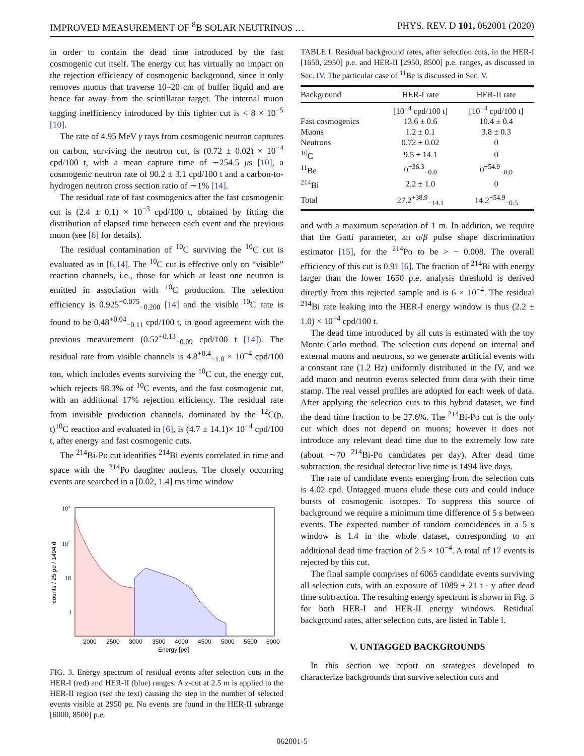IMPROVED MEASUREMENT OF <sup>8</sup>B SOLAR NEUTRINOS … PHYS. REV. D 101, 062001 (2020)
in order to contain the dead time introduced by the fast cosmogenic cut itself. The energy cut has virtually no impact on the rejection efficiency of cosmogenic background, since it only removes muons that traverse 10–20 cm of buffer liquid and are hence far away from the scintillator target. The internal muon tagging inefficiency introduced by this tighter cut is < 8 × 10<sup>−5</sup> [10].
The rate of 4.95 MeV γ rays from cosmogenic neutron captures on carbon, surviving the neutron cut, is (0.72 ± 0.02) × 10<sup>−4</sup> cpd/100 t, with a mean capture time of ∼254.5 μs [10], a cosmogenic neutron rate of 90.2 ± 3.1 cpd/100 t and a carbon-to-hydrogen neutron cross section ratio of ∼1% [14].
The residual rate of fast cosmogenics after the fast cosmogenic cut is (2.4 ± 0.1) × 10<sup>−3</sup> cpd/100 t, obtained by fitting the distribution of elapsed time between each event and the previous muon (see [6] for details).
The residual contamination of <sup>10</sup>C surviving the <sup>10</sup>C cut is evaluated as in [6,14]. The <sup>10</sup>C cut is effective only on “visible” reaction channels, i.e., those for which at least one neutron is emitted in association with <sup>10</sup>C production. The selection efficiency is 0.925<sup>+0.075</sup><sub>−0.200</sub> [14] and the visible <sup>10</sup>C rate is found to be 0.48<sup>+0.04</sup><sub>−0.11</sub> cpd/100 t, in good agreement with the previous measurement (0.52<sup>+0.13</sup><sub>−0.09</sub> cpd/100 t [14]). The residual rate from visible channels is 4.8<sup>+0.4</sup><sub>−1.0</sub> × 10<sup>−4</sup> cpd/100 ton, which includes events surviving the <sup>10</sup>C cut, the energy cut, which rejects 98.3% of <sup>10</sup>C events, and the fast cosmogenic cut, with an additional 17% rejection efficiency. The residual rate from invisible production channels, dominated by the <sup>12</sup>C(p, t)<sup>10</sup>C reaction and evaluated in [6], is (4.7 ± 14.1)× 10<sup>−4</sup> cpd/100 t, after energy and fast cosmogenic cuts.
The <sup>214</sup>Bi-Po cut identifies <sup>214</sup>Bi events correlated in time and space with the <sup>214</sup>Po daughter nucleus. The closely occurring events are searched in a [0.02, 1.4] ms time window
103
102
10
1
counts / 25 pe / 1494 d
2000
2500
3000
3500
4000
4500
5000
5500
6000
Energy [pe]
FIG. 3. Energy spectrum of residual events after selection cuts in the HER-I (red) and HER-II (blue) ranges. A z-cut at 2.5 m is applied to the HER-II region (see the text) causing the step in the number of selected events visible at 2950 pe. No events are found in the HER-II subrange [6000, 8500] p.e.
TABLE I. Residual background rates, after selection cuts, in the HER-I [1650, 2950] p.e. and HER-II [2950, 8500] p.e. ranges, as discussed in Sec. IV. The particular case of <sup>11</sup>Be is discussed in Sec. V.
| Background | HER-I rate | HER-II rate |
| --- | --- | --- |
| | [10<sup>−4</sup> cpd/100 t] | [10<sup>−4</sup> cpd/100 t] |
| Fast cosmogenics | 13.6 ± 0.6 | 10.4 ± 0.4 |
| Muons | 1.2 ± 0.1 | 3.8 ± 0.3 |
| Neutrons | 0.72 ± 0.02 | 0 |
| <sup>10</sup>C | 9.5 ± 14.1 | 0 |
| <sup>11</sup>Be | 0<sup>+36.3</sup><sub>−0.0</sub> | 0<sup>+54.9</sup><sub>−0.0</sub> |
| <sup>214</sup>Bi | 2.2 ± 1.0 | 0 |
| Total | 27.2<sup>+38.9</sup><sub>−14.1</sub> | 14.2<sup>+54.9</sup><sub>−0.5</sub> |
and with a maximum separation of 1 m. In addition, we require that the Gatti parameter, an α/β pulse shape discrimination estimator [15], for the <sup>214</sup>Po to be > − 0.008. The overall efficiency of this cut is 0.91 [6]. The fraction of <sup>214</sup>Bi with energy larger than the lower 1650 p.e. analysis threshold is derived directly from this rejected sample and is 6 × 10<sup>−4</sup>. The residual <sup>214</sup>Bi rate leaking into the HER-I energy window is thus (2.2 ± 1.0) × 10<sup>−4</sup> cpd/100 t.
The dead time introduced by all cuts is estimated with the toy Monte Carlo method. The selection cuts depend on internal and external muons and neutrons, so we generate artificial events with a constant rate (1.2 Hz) uniformly distributed in the IV, and we add muon and neutron events selected from data with their time stamp. The real vessel profiles are adopted for each week of data. After applying the selection cuts to this hybrid dataset, we find the dead time fraction to be 27.6%. The <sup>214</sup>Bi-Po cut is the only cut which does not depend on muons; however it does not introduce any relevant dead time due to the extremely low rate (about ∼70 <sup>214</sup>Bi-Po candidates per day). After dead time subtraction, the residual detector live time is 1494 live days.
The rate of candidate events emerging from the selection cuts is 4.02 cpd. Untagged muons elude these cuts and could induce bursts of cosmogenic isotopes. To suppress this source of background we require a minimum time difference of 5 s between events. The expected number of random coincidences in a 5 s window is 1.4 in the whole dataset, corresponding to an additional dead time fraction of 2.5 × 10<sup>−4</sup>. A total of 17 events is rejected by this cut.
The final sample comprises of 6065 candidate events surviving all selection cuts, with an exposure of 1089 ± 21 t · y after dead time subtraction. The resulting energy spectrum is shown in Fig. 3 for both HER-I and HER-II energy windows. Residual background rates, after selection cuts, are listed in Table I.
V. UNTAGGED BACKGROUNDS
In this section we report on strategies developed to characterize backgrounds that survive selection cuts and
062001-5